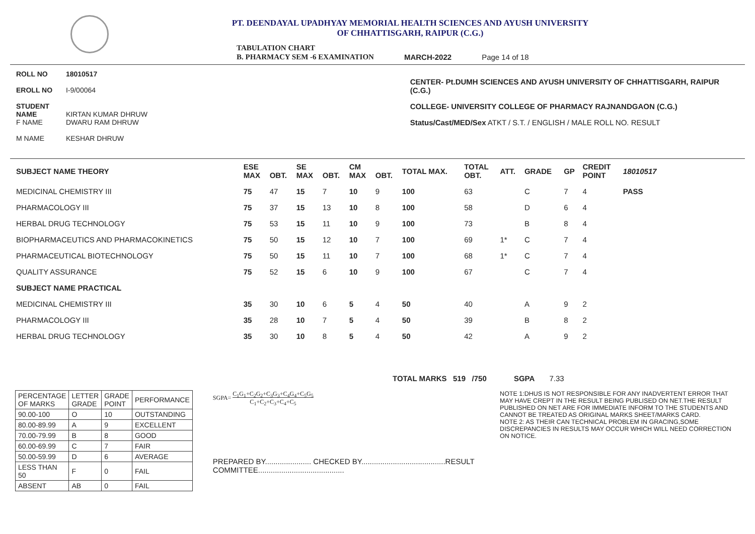PT. DEENDAYAL UPADHYAY MEMORIAL HEALTH SCIENCES AND AYUSH UNIVERSITY
OF CHHATTISGARH, RAIPUR (C.G.)
TABULATION CHART
B. PHARMACY SEM -6 EXAMINATION
MARCH-2022
Page 14 of 18
ROLL NO 18010517
EROLL NO I-9/00064
STUDENT NAME KIRTAN KUMAR DHRUW
F NAME DWARU RAM DHRUW
M NAME KESHAR DHRUW
CENTER- Pt.DUMH SCIENCES AND AYUSH UNIVERSITY OF CHHATTISGARH, RAIPUR (C.G.)
COLLEGE- UNIVERSITY COLLEGE OF PHARMACY RAJNANDGAON (C.G.)
Status/Cast/MED/Sex ATKT / S.T. / ENGLISH / MALE ROLL NO. RESULT
| SUBJECT NAME THEORY | ESE MAX | OBT. | SE MAX | OBT. | CM MAX | OBT. | TOTAL MAX. | TOTAL OBT. | ATT. | GRADE | GP | CREDIT POINT | 18010517 |
| --- | --- | --- | --- | --- | --- | --- | --- | --- | --- | --- | --- | --- | --- |
| MEDICINAL CHEMISTRY III | 75 | 47 | 15 | 7 | 10 | 9 | 100 | 63 | | C | 7 | 4 | PASS |
| PHARMACOLOGY III | 75 | 37 | 15 | 13 | 10 | 8 | 100 | 58 | | D | 6 | 4 | |
| HERBAL DRUG TECHNOLOGY | 75 | 53 | 15 | 11 | 10 | 9 | 100 | 73 | | B | 8 | 4 | |
| BIOPHARMACEUTICS AND PHARMACOKINETICS | 75 | 50 | 15 | 12 | 10 | 7 | 100 | 69 | 1* | C | 7 | 4 | |
| PHARMACEUTICAL BIOTECHNOLOGY | 75 | 50 | 15 | 11 | 10 | 7 | 100 | 68 | 1* | C | 7 | 4 | |
| QUALITY ASSURANCE | 75 | 52 | 15 | 6 | 10 | 9 | 100 | 67 | | C | 7 | 4 | |
| SUBJECT NAME PRACTICAL | | | | | | | | | | | | | |
| MEDICINAL CHEMISTRY III | 35 | 30 | 10 | 6 | 5 | 4 | 50 | 40 | | A | 9 | 2 | |
| PHARMACOLOGY III | 35 | 28 | 10 | 7 | 5 | 4 | 50 | 39 | | B | 8 | 2 | |
| HERBAL DRUG TECHNOLOGY | 35 | 30 | 10 | 8 | 5 | 4 | 50 | 42 | | A | 9 | 2 | |
TOTAL MARKS 519 /750 SGPA 7.33
| PERCENTAGE OF MARKS | LETTER GRADE | GRADE POINT | PERFORMANCE |
| 90.00-100 | O | 10 | OUTSTANDING |
| 80.00-89.99 | A | 9 | EXCELLENT |
| 70.00-79.99 | B | 8 | GOOD |
| 60.00-69.99 | C | 7 | FAIR |
| 50.00-59.99 | D | 6 | AVERAGE |
| LESS THAN 50 | F | 0 | FAIL |
| ABSENT | AB | 0 | FAIL |
SGPA= C<sub>1</sub>G<sub>1</sub>+C<sub>2</sub>G<sub>2</sub>+C<sub>3</sub>G<sub>3</sub>+C<sub>4</sub>G<sub>4</sub>+C<sub>5</sub>G<sub>5</sub>
C<sub>1</sub>+C<sub>2</sub>+C<sub>3</sub>+C<sub>4</sub>+C<sub>5</sub>
PREPARED BY...................... CHECKED BY........................................RESULT COMMITTEE.........................................
NOTE 1:DHUS IS NOT RESPONSIBLE FOR ANY INADVERTENT ERROR THAT MAY HAVE CREPT IN THE RESULT BEING PUBLISED ON NET.THE RESULT PUBLISHED ON NET ARE FOR IMMEDIATE INFORM TO THE STUDENTS AND CANNOT BE TREATED AS ORIGINAL MARKS SHEET/MARKS CARD.
NOTE 2: AS THEIR CAN TECHNICAL PROBLEM IN GRACING,SOME DISCREPANCIES IN RESULTS MAY OCCUR WHICH WILL NEED CORRECTION ON NOTICE.